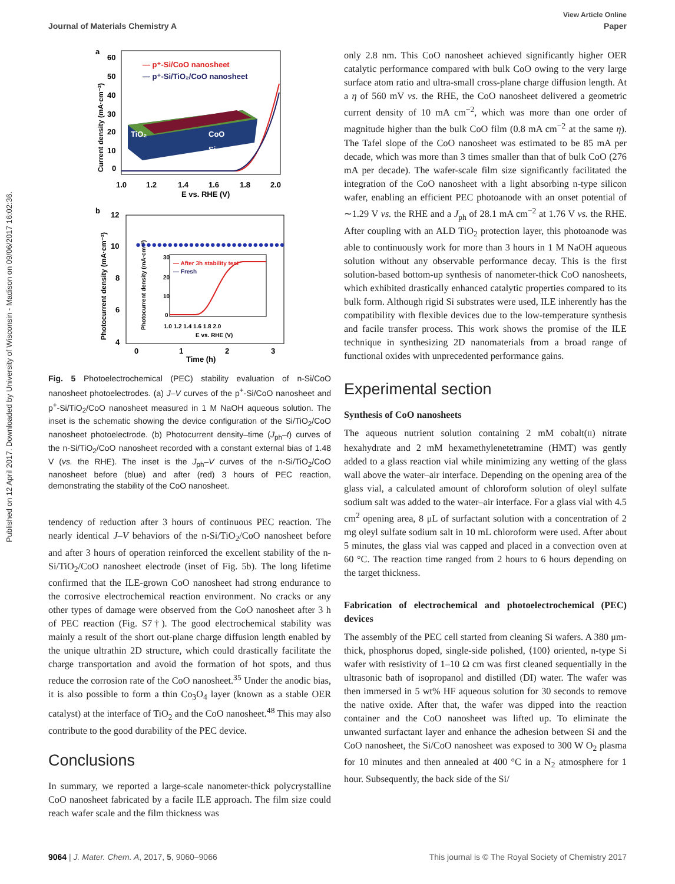Published on 12 April 2017. Downloaded by University of Wisconsin - Madison on 09/06/2017 16:02:36.
View Article Online
Journal of Materials Chemistry A Paper
a
60
50
40
30
20
10
0
1.0
1.2
1.4
1.6
1.8
2.0
E vs. RHE (V)
Current density (mA·cm⁻²)
— p⁺-Si/CoO nanosheet
— p⁺-Si/TiO₂/CoO nanosheet
TiO₂
CoO
Si
b
12
10
8
6
4
0
1
2
3
Time (h)
Photocurrent density (mA·cm⁻²)
●●●●●●●●●●●●●●●●●●●●●●●●●●●●
— After 3h stability test
— Fresh
1.0 1.2 1.4 1.6 1.8 2.0
E vs. RHE (V)
30
20
10
0
Photocurrent density (mA·cm⁻²)
Fig. 5 Photoelectrochemical (PEC) stability evaluation of n-Si/CoO nanosheet photoelectrodes. (a) J–V curves of the p<sup>+</sup>-Si/CoO nanosheet and p<sup>+</sup>-Si/TiO<sub>2</sub>/CoO nanosheet measured in 1 M NaOH aqueous solution. The inset is the schematic showing the device configuration of the Si/TiO<sub>2</sub>/CoO nanosheet photoelectrode. (b) Photocurrent density–time (J<sub>ph</sub>–t) curves of the n-Si/TiO<sub>2</sub>/CoO nanosheet recorded with a constant external bias of 1.48 V (vs. the RHE). The inset is the J<sub>ph</sub>–V curves of the n-Si/TiO<sub>2</sub>/CoO nanosheet before (blue) and after (red) 3 hours of PEC reaction, demonstrating the stability of the CoO nanosheet.
tendency of reduction after 3 hours of continuous PEC reaction. The nearly identical J–V behaviors of the n-Si/TiO<sub>2</sub>/CoO nanosheet before and after 3 hours of operation reinforced the excellent stability of the n-Si/TiO<sub>2</sub>/CoO nanosheet electrode (inset of Fig. 5b). The long lifetime confirmed that the ILE-grown CoO nanosheet had strong endurance to the corrosive electrochemical reaction environment. No cracks or any other types of damage were observed from the CoO nanosheet after 3 h of PEC reaction (Fig. S7†). The good electrochemical stability was mainly a result of the short out-plane charge diffusion length enabled by the unique ultrathin 2D structure, which could drastically facilitate the charge transportation and avoid the formation of hot spots, and thus reduce the corrosion rate of the CoO nanosheet.<sup>35</sup> Under the anodic bias, it is also possible to form a thin Co<sub>3</sub>O<sub>4</sub> layer (known as a stable OER catalyst) at the interface of TiO<sub>2</sub> and the CoO nanosheet.<sup>48</sup> This may also contribute to the good durability of the PEC device.
Conclusions
In summary, we reported a large-scale nanometer-thick polycrystalline CoO nanosheet fabricated by a facile ILE approach. The film size could reach wafer scale and the film thickness was
only 2.8 nm. This CoO nanosheet achieved significantly higher OER catalytic performance compared with bulk CoO owing to the very large surface atom ratio and ultra-small cross-plane charge diffusion length. At a η of 560 mV vs. the RHE, the CoO nanosheet delivered a geometric current density of 10 mA cm<sup>−2</sup>, which was more than one order of magnitude higher than the bulk CoO film (0.8 mA cm<sup>−2</sup> at the same η). The Tafel slope of the CoO nanosheet was estimated to be 85 mA per decade, which was more than 3 times smaller than that of bulk CoO (276 mA per decade). The wafer-scale film size significantly facilitated the integration of the CoO nanosheet with a light absorbing n-type silicon wafer, enabling an efficient PEC photoanode with an onset potential of ∼1.29 V vs. the RHE and a J<sub>ph</sub> of 28.1 mA cm<sup>−2</sup> at 1.76 V vs. the RHE. After coupling with an ALD TiO<sub>2</sub> protection layer, this photoanode was able to continuously work for more than 3 hours in 1 M NaOH aqueous solution without any observable performance decay. This is the first solution-based bottom-up synthesis of nanometer-thick CoO nanosheets, which exhibited drastically enhanced catalytic properties compared to its bulk form. Although rigid Si substrates were used, ILE inherently has the compatibility with flexible devices due to the low-temperature synthesis and facile transfer process. This work shows the promise of the ILE technique in synthesizing 2D nanomaterials from a broad range of functional oxides with unprecedented performance gains.
Experimental section
Synthesis of CoO nanosheets
The aqueous nutrient solution containing 2 mM cobalt(II) nitrate hexahydrate and 2 mM hexamethylenetetramine (HMT) was gently added to a glass reaction vial while minimizing any wetting of the glass wall above the water–air interface. Depending on the opening area of the glass vial, a calculated amount of chloroform solution of oleyl sulfate sodium salt was added to the water–air interface. For a glass vial with 4.5 cm<sup>2</sup> opening area, 8 μL of surfactant solution with a concentration of 2 mg oleyl sulfate sodium salt in 10 mL chloroform were used. After about 5 minutes, the glass vial was capped and placed in a convection oven at 60 °C. The reaction time ranged from 2 hours to 6 hours depending on the target thickness.
Fabrication of electrochemical and photoelectrochemical (PEC) devices
The assembly of the PEC cell started from cleaning Si wafers. A 380 μm-thick, phosphorus doped, single-side polished, ⟨100⟩ oriented, n-type Si wafer with resistivity of 1–10 Ω cm was first cleaned sequentially in the ultrasonic bath of isopropanol and distilled (DI) water. The wafer was then immersed in 5 wt% HF aqueous solution for 30 seconds to remove the native oxide. After that, the wafer was dipped into the reaction container and the CoO nanosheet was lifted up. To eliminate the unwanted surfactant layer and enhance the adhesion between Si and the CoO nanosheet, the Si/CoO nanosheet was exposed to 300 W O<sub>2</sub> plasma for 10 minutes and then annealed at 400 °C in a N<sub>2</sub> atmosphere for 1 hour. Subsequently, the back side of the Si/
9064 | J. Mater. Chem. A, 2017, 5, 9060–9066 This journal is © The Royal Society of Chemistry 2017